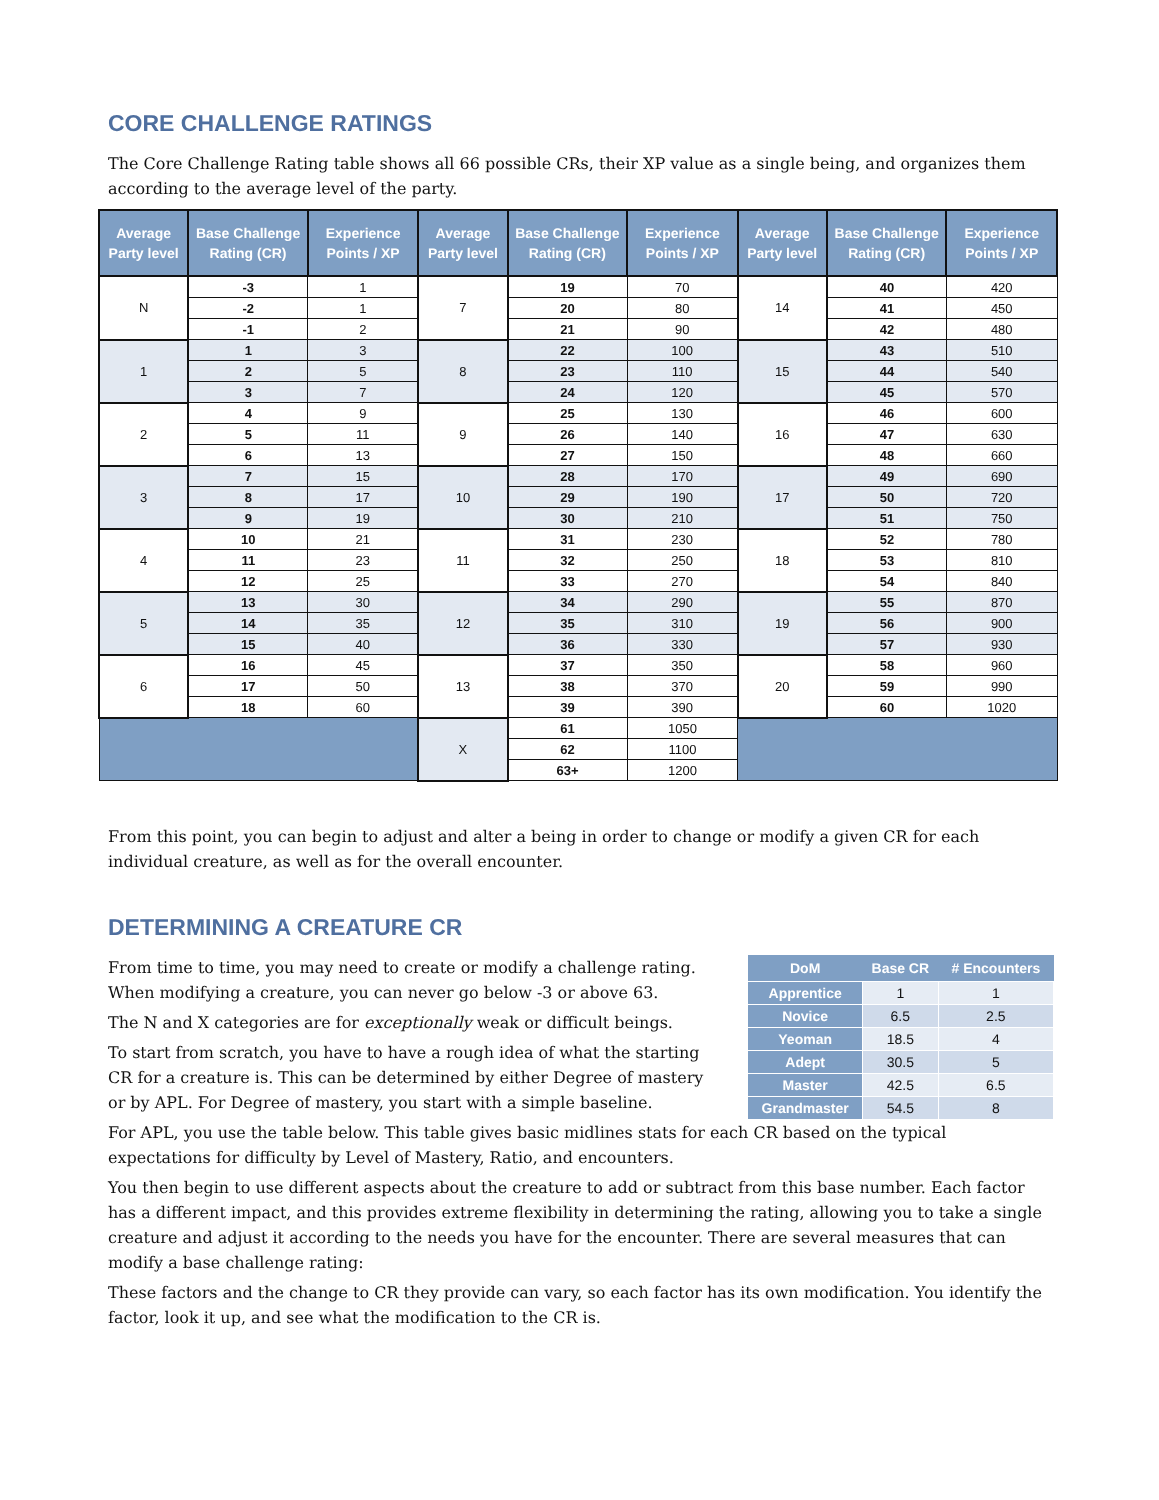CORE CHALLENGE RATINGS
The Core Challenge Rating table shows all 66 possible CRs, their XP value as a single being, and organizes them according to the average level of the party.
| Average Party level | Base Challenge Rating (CR) | Experience Points / XP | Average Party level | Base Challenge Rating (CR) | Experience Points / XP | Average Party level | Base Challenge Rating (CR) | Experience Points / XP |
| --- | --- | --- | --- | --- | --- | --- | --- | --- |
| N | -3 | 1 | 7 | 19 | 70 | 14 | 40 | 420 |
| | -2 | 1 | | 20 | 80 | | 41 | 450 |
| | -1 | 2 | | 21 | 90 | | 42 | 480 |
| 1 | 1 | 3 | 8 | 22 | 100 | 15 | 43 | 510 |
| | 2 | 5 | | 23 | 110 | | 44 | 540 |
| | 3 | 7 | | 24 | 120 | | 45 | 570 |
| 2 | 4 | 9 | 9 | 25 | 130 | 16 | 46 | 600 |
| | 5 | 11 | | 26 | 140 | | 47 | 630 |
| | 6 | 13 | | 27 | 150 | | 48 | 660 |
| 3 | 7 | 15 | 10 | 28 | 170 | 17 | 49 | 690 |
| | 8 | 17 | | 29 | 190 | | 50 | 720 |
| | 9 | 19 | | 30 | 210 | | 51 | 750 |
| 4 | 10 | 21 | 11 | 31 | 230 | 18 | 52 | 780 |
| | 11 | 23 | | 32 | 250 | | 53 | 810 |
| | 12 | 25 | | 33 | 270 | | 54 | 840 |
| 5 | 13 | 30 | 12 | 34 | 290 | 19 | 55 | 870 |
| | 14 | 35 | | 35 | 310 | | 56 | 900 |
| | 15 | 40 | | 36 | 330 | | 57 | 930 |
| 6 | 16 | 45 | 13 | 37 | 350 | 20 | 58 | 960 |
| | 17 | 50 | | 38 | 370 | | 59 | 990 |
| | 18 | 60 | | 39 | 390 | | 60 | 1020 |
| | | | X | 61 | 1050 | | | |
| | | | | 62 | 1100 | | | |
| | | | | 63+ | 1200 | | | |
From this point, you can begin to adjust and alter a being in order to change or modify a given CR for each individual creature, as well as for the overall encounter.
DETERMINING A CREATURE CR
From time to time, you may need to create or modify a challenge rating. When modifying a creature, you can never go below -3 or above 63.
The N and X categories are for exceptionally weak or difficult beings.
To start from scratch, you have to have a rough idea of what the starting CR for a creature is. This can be determined by either Degree of mastery or by APL. For Degree of mastery, you start with a simple baseline.
| DoM | Base CR | # Encounters |
| --- | --- | --- |
| Apprentice | 1 | 1 |
| Novice | 6.5 | 2.5 |
| Yeoman | 18.5 | 4 |
| Adept | 30.5 | 5 |
| Master | 42.5 | 6.5 |
| Grandmaster | 54.5 | 8 |
For APL, you use the table below. This table gives basic midlines stats for each CR based on the typical expectations for difficulty by Level of Mastery, Ratio, and encounters.
You then begin to use different aspects about the creature to add or subtract from this base number. Each factor has a different impact, and this provides extreme flexibility in determining the rating, allowing you to take a single creature and adjust it according to the needs you have for the encounter. There are several measures that can modify a base challenge rating:
These factors and the change to CR they provide can vary, so each factor has its own modification. You identify the factor, look it up, and see what the modification to the CR is.